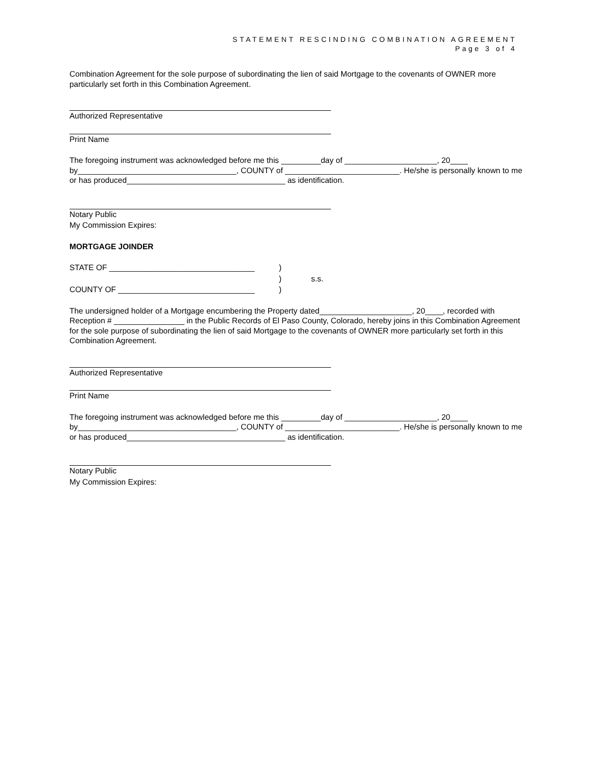STATEMENT RESCINDING COMBINATION AGREEMENT
Page 3 of 4
Combination Agreement for the sole purpose of subordinating the lien of said Mortgage to the covenants of OWNER more particularly set forth in this Combination Agreement.
Authorized Representative
Print Name
The foregoing instrument was acknowledged before me this _________day of _____________________, 20____ by____________________________________, COUNTY of __________________________. He/she is personally known to me or has produced____________________________________ as identification.
Notary Public
My Commission Expires:
MORTGAGE JOINDER
STATE OF _________________________________)
) s.s.
COUNTY OF _______________________________)
The undersigned holder of a Mortgage encumbering the Property dated_____________________, 20____, recorded with Reception # ________________ in the Public Records of El Paso County, Colorado, hereby joins in this Combination Agreement for the sole purpose of subordinating the lien of said Mortgage to the covenants of OWNER more particularly set forth in this Combination Agreement.
Authorized Representative
Print Name
The foregoing instrument was acknowledged before me this _________day of _____________________, 20____ by____________________________________, COUNTY of __________________________. He/she is personally known to me or has produced____________________________________ as identification.
Notary Public
My Commission Expires: